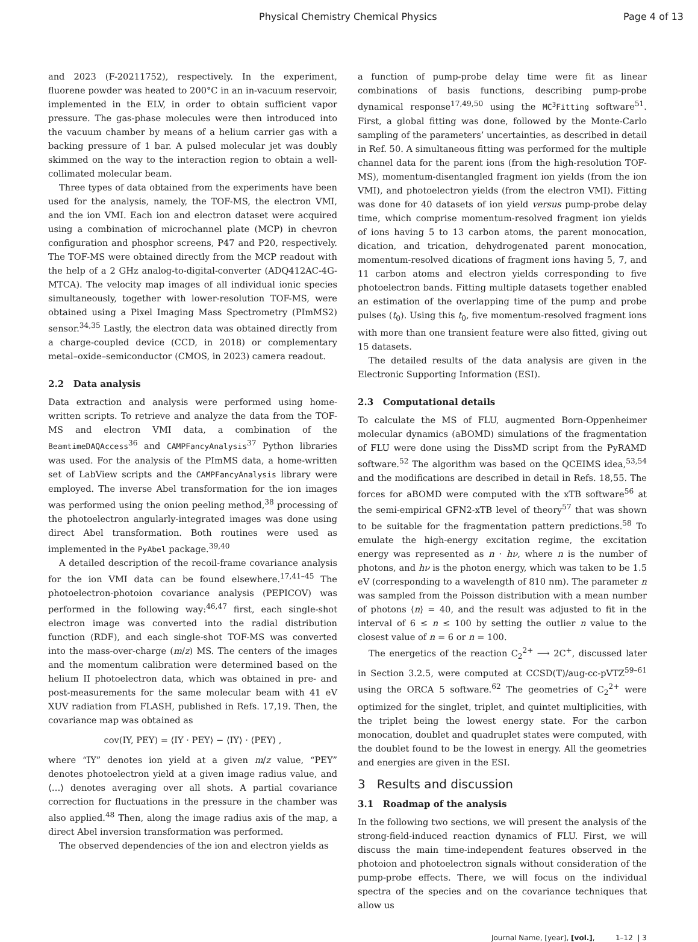Physical Chemistry Chemical Physics Page 4 of 13
and 2023 (F-20211752), respectively. In the experiment, fluorene powder was heated to 200°C in an in-vacuum reservoir, implemented in the ELV, in order to obtain sufficient vapor pressure. The gas-phase molecules were then introduced into the vacuum chamber by means of a helium carrier gas with a backing pressure of 1 bar. A pulsed molecular jet was doubly skimmed on the way to the interaction region to obtain a well-collimated molecular beam.
Three types of data obtained from the experiments have been used for the analysis, namely, the TOF-MS, the electron VMI, and the ion VMI. Each ion and electron dataset were acquired using a combination of microchannel plate (MCP) in chevron configuration and phosphor screens, P47 and P20, respectively. The TOF-MS were obtained directly from the MCP readout with the help of a 2 GHz analog-to-digital-converter (ADQ412AC-4G-MTCA). The velocity map images of all individual ionic species simultaneously, together with lower-resolution TOF-MS, were obtained using a Pixel Imaging Mass Spectrometry (PImMS2) sensor.<sup>34,35</sup> Lastly, the electron data was obtained directly from a charge-coupled device (CCD, in 2018) or complementary metal–oxide–semiconductor (CMOS, in 2023) camera readout.
2.2 Data analysis
Data extraction and analysis were performed using home-written scripts. To retrieve and analyze the data from the TOF-MS and electron VMI data, a combination of the BeamtimeDAQAccess<sup>36</sup> and CAMPFancyAnalysis<sup>37</sup> Python libraries was used. For the analysis of the PImMS data, a home-written set of LabView scripts and the CAMPFancyAnalysis library were employed. The inverse Abel transformation for the ion images was performed using the onion peeling method,<sup>38</sup> processing of the photoelectron angularly-integrated images was done using direct Abel transformation. Both routines were used as implemented in the PyAbel package.<sup>39,40</sup>
A detailed description of the recoil-frame covariance analysis for the ion VMI data can be found elsewhere.<sup>17,41–45</sup> The photoelectron-photoion covariance analysis (PEPICOV) was performed in the following way:<sup>46,47</sup> first, each single-shot electron image was converted into the radial distribution function (RDF), and each single-shot TOF-MS was converted into the mass-over-charge (m/z) MS. The centers of the images and the momentum calibration were determined based on the helium II photoelectron data, which was obtained in pre- and post-measurements for the same molecular beam with 41 eV XUV radiation from FLASH, published in Refs. 17,19. Then, the covariance map was obtained as
cov(IY, PEY) = ⟨IY · PEY⟩ − ⟨IY⟩ · ⟨PEY⟩ ,
where “IY” denotes ion yield at a given m/z value, “PEY” denotes photoelectron yield at a given image radius value, and ⟨…⟩ denotes averaging over all shots. A partial covariance correction for fluctuations in the pressure in the chamber was also applied.<sup>48</sup> Then, along the image radius axis of the map, a direct Abel inversion transformation was performed.
The observed dependencies of the ion and electron yields as
a function of pump-probe delay time were fit as linear combinations of basis functions, describing pump-probe dynamical response<sup>17,49,50</sup> using the MC<sup>3</sup>Fitting software<sup>51</sup>. First, a global fitting was done, followed by the Monte-Carlo sampling of the parameters’ uncertainties, as described in detail in Ref. 50. A simultaneous fitting was performed for the multiple channel data for the parent ions (from the high-resolution TOF-MS), momentum-disentangled fragment ion yields (from the ion VMI), and photoelectron yields (from the electron VMI). Fitting was done for 40 datasets of ion yield versus pump-probe delay time, which comprise momentum-resolved fragment ion yields of ions having 5 to 13 carbon atoms, the parent monocation, dication, and trication, dehydrogenated parent monocation, momentum-resolved dications of fragment ions having 5, 7, and 11 carbon atoms and electron yields corresponding to five photoelectron bands. Fitting multiple datasets together enabled an estimation of the overlapping time of the pump and probe pulses (t<sub>0</sub>). Using this t<sub>0</sub>, five momentum-resolved fragment ions with more than one transient feature were also fitted, giving out 15 datasets.
The detailed results of the data analysis are given in the Electronic Supporting Information (ESI).
2.3 Computational details
To calculate the MS of FLU, augmented Born-Oppenheimer molecular dynamics (aBOMD) simulations of the fragmentation of FLU were done using the DissMD script from the PyRAMD software.<sup>52</sup> The algorithm was based on the QCEIMS idea,<sup>53,54</sup> and the modifications are described in detail in Refs. 18,55. The forces for aBOMD were computed with the xTB software<sup>56</sup> at the semi-empirical GFN2-xTB level of theory<sup>57</sup> that was shown to be suitable for the fragmentation pattern predictions.<sup>58</sup> To emulate the high-energy excitation regime, the excitation energy was represented as n · hν, where n is the number of photons, and hν is the photon energy, which was taken to be 1.5 eV (corresponding to a wavelength of 810 nm). The parameter n was sampled from the Poisson distribution with a mean number of photons ⟨n⟩ = 40, and the result was adjusted to fit in the interval of 6 ≤ n ≤ 100 by setting the outlier n value to the closest value of n = 6 or n = 100.
The energetics of the reaction C<sub>2</sub><sup>2+</sup> ⟶ 2C<sup>+</sup>, discussed later in Section 3.2.5, were computed at CCSD(T)/aug-cc-pVTZ<sup>59–61</sup> using the ORCA 5 software.<sup>62</sup> The geometries of C<sub>2</sub><sup>2+</sup> were optimized for the singlet, triplet, and quintet multiplicities, with the triplet being the lowest energy state. For the carbon monocation, doublet and quadruplet states were computed, with the doublet found to be the lowest in energy. All the geometries and energies are given in the ESI.
3 Results and discussion
3.1 Roadmap of the analysis
In the following two sections, we will present the analysis of the strong-field-induced reaction dynamics of FLU. First, we will discuss the main time-independent features observed in the photoion and photoelectron signals without consideration of the pump-probe effects. There, we will focus on the individual spectra of the species and on the covariance techniques that allow us
Journal Name, [year], [vol.], 1–12 | 3